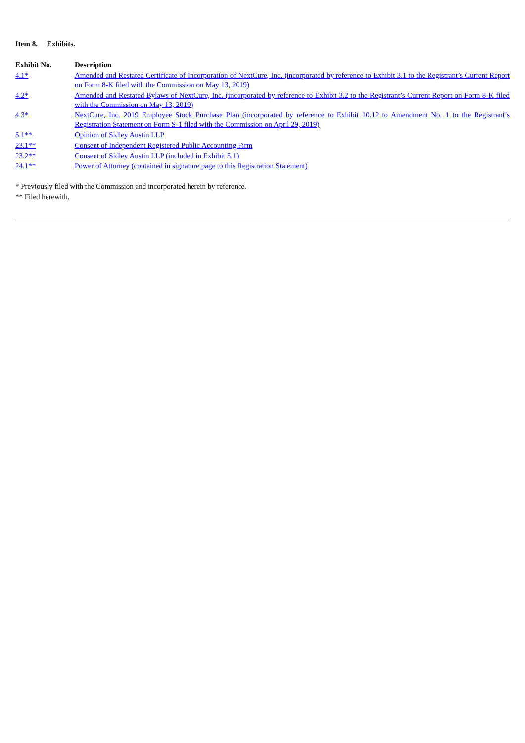Item 8. Exhibits.
| Exhibit No. | Description |
| --- | --- |
| 4.1* | Amended and Restated Certificate of Incorporation of NextCure, Inc. (incorporated by reference to Exhibit 3.1 to the Registrant’s Current Report on Form 8-K filed with the Commission on May 13, 2019) |
| 4.2* | Amended and Restated Bylaws of NextCure, Inc. (incorporated by reference to Exhibit 3.2 to the Registrant’s Current Report on Form 8-K filed with the Commission on May 13, 2019) |
| 4.3* | NextCure, Inc. 2019 Employee Stock Purchase Plan (incorporated by reference to Exhibit 10.12 to Amendment No. 1 to the Registrant’s Registration Statement on Form S-1 filed with the Commission on April 29, 2019) |
| 5.1** | Opinion of Sidley Austin LLP |
| 23.1** | Consent of Independent Registered Public Accounting Firm |
| 23.2** | Consent of Sidley Austin LLP (included in Exhibit 5.1) |
| 24.1** | Power of Attorney (contained in signature page to this Registration Statement) |
* Previously filed with the Commission and incorporated herein by reference.
** Filed herewith.